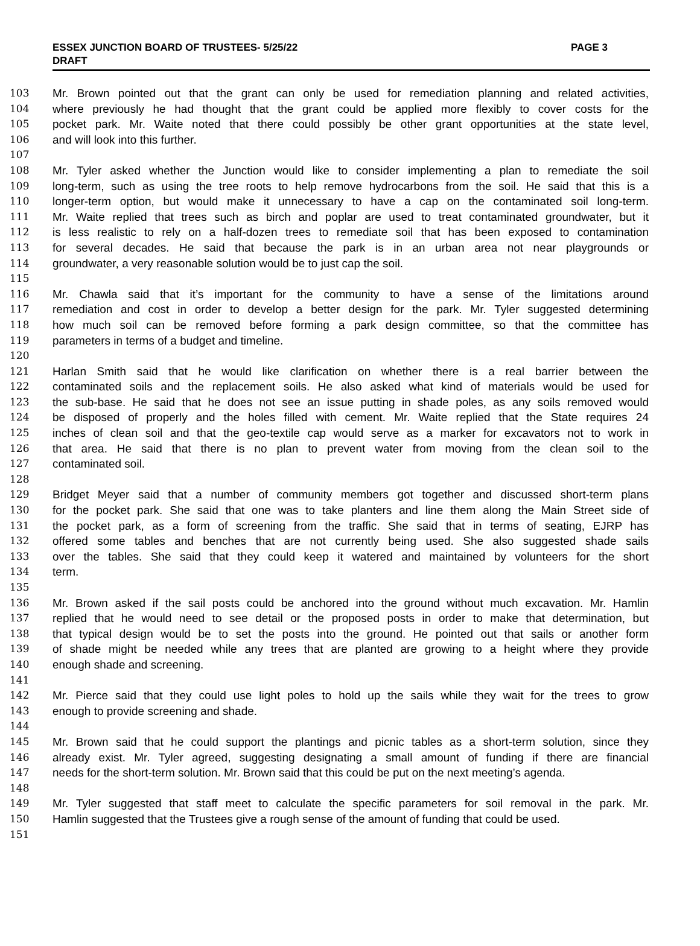ESSEX JUNCTION BOARD OF TRUSTEES- 5/25/22 PAGE 3
DRAFT
103 Mr. Brown pointed out that the grant can only be used for remediation planning and related activities,
104 where previously he had thought that the grant could be applied more flexibly to cover costs for the
105 pocket park. Mr. Waite noted that there could possibly be other grant opportunities at the state level,
106 and will look into this further.
107
108 Mr. Tyler asked whether the Junction would like to consider implementing a plan to remediate the soil
109 long-term, such as using the tree roots to help remove hydrocarbons from the soil. He said that this is a
110 longer-term option, but would make it unnecessary to have a cap on the contaminated soil long-term.
111 Mr. Waite replied that trees such as birch and poplar are used to treat contaminated groundwater, but it
112 is less realistic to rely on a half-dozen trees to remediate soil that has been exposed to contamination
113 for several decades. He said that because the park is in an urban area not near playgrounds or
114 groundwater, a very reasonable solution would be to just cap the soil.
115
116 Mr. Chawla said that it’s important for the community to have a sense of the limitations around
117 remediation and cost in order to develop a better design for the park. Mr. Tyler suggested determining
118 how much soil can be removed before forming a park design committee, so that the committee has
119 parameters in terms of a budget and timeline.
120
121 Harlan Smith said that he would like clarification on whether there is a real barrier between the
122 contaminated soils and the replacement soils. He also asked what kind of materials would be used for
123 the sub-base. He said that he does not see an issue putting in shade poles, as any soils removed would
124 be disposed of properly and the holes filled with cement. Mr. Waite replied that the State requires 24
125 inches of clean soil and that the geo-textile cap would serve as a marker for excavators not to work in
126 that area. He said that there is no plan to prevent water from moving from the clean soil to the
127 contaminated soil.
128
129 Bridget Meyer said that a number of community members got together and discussed short-term plans
130 for the pocket park. She said that one was to take planters and line them along the Main Street side of
131 the pocket park, as a form of screening from the traffic. She said that in terms of seating, EJRP has
132 offered some tables and benches that are not currently being used. She also suggested shade sails
133 over the tables. She said that they could keep it watered and maintained by volunteers for the short
134 term.
135
136 Mr. Brown asked if the sail posts could be anchored into the ground without much excavation. Mr. Hamlin
137 replied that he would need to see detail or the proposed posts in order to make that determination, but
138 that typical design would be to set the posts into the ground. He pointed out that sails or another form
139 of shade might be needed while any trees that are planted are growing to a height where they provide
140 enough shade and screening.
141
142 Mr. Pierce said that they could use light poles to hold up the sails while they wait for the trees to grow
143 enough to provide screening and shade.
144
145 Mr. Brown said that he could support the plantings and picnic tables as a short-term solution, since they
146 already exist. Mr. Tyler agreed, suggesting designating a small amount of funding if there are financial
147 needs for the short-term solution. Mr. Brown said that this could be put on the next meeting’s agenda.
148
149 Mr. Tyler suggested that staff meet to calculate the specific parameters for soil removal in the park. Mr.
150 Hamlin suggested that the Trustees give a rough sense of the amount of funding that could be used.
151